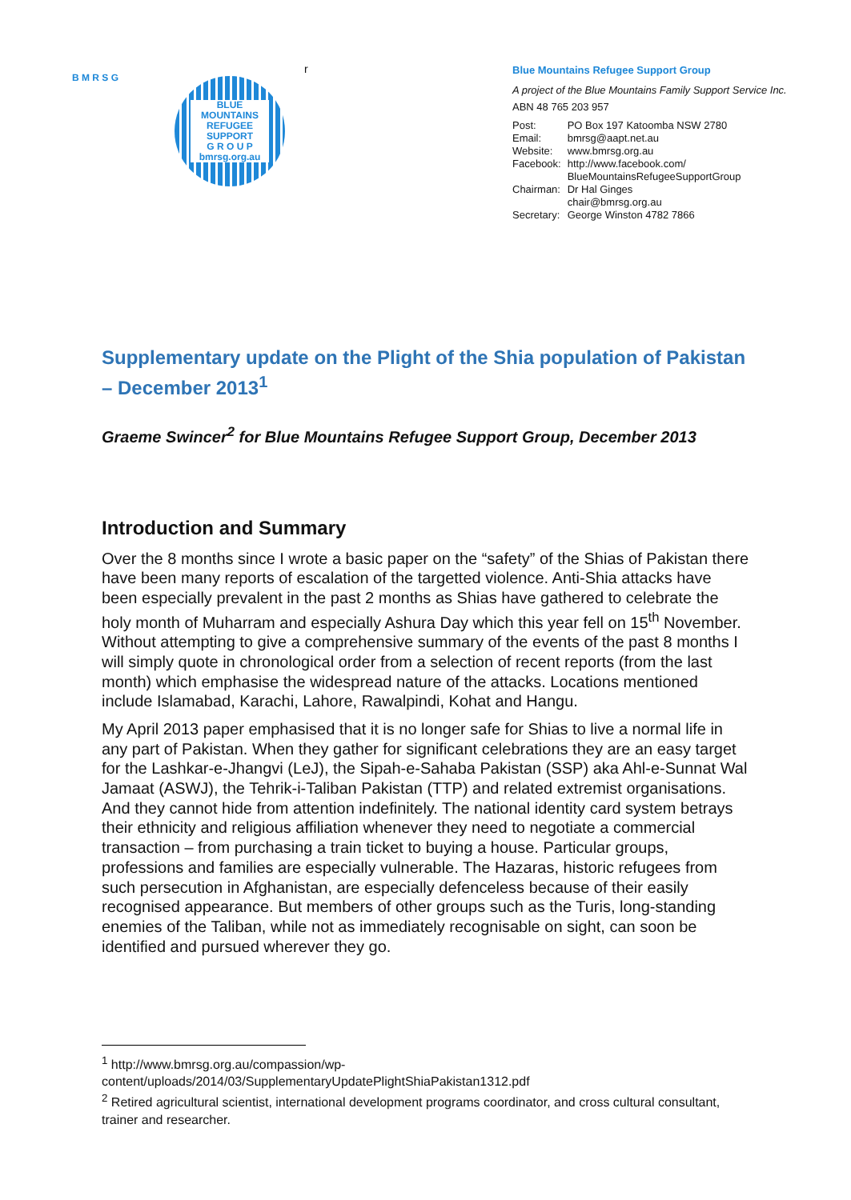B M R S G
BLUE MOUNTAINS
REFUGEE
SUPPORT
G R O U P
bmrsg.org.au
r
Blue Mountains Refugee Support Group
A project of the Blue Mountains Family Support Service Inc.
ABN 48 765 203 957
| Post: | PO Box 197 Katoomba NSW 2780 |
| Email: | bmrsg@aapt.net.au |
| Website: | www.bmrsg.org.au |
| Facebook: | http://www.facebook.com/ BlueMountainsRefugeeSupportGroup |
| Chairman: | Dr Hal Ginges chair@bmrsg.org.au |
| Secretary: | George Winston 4782 7866 |
Supplementary update on the Plight of the Shia population of Pakistan – December 2013<sup>1</sup>
Graeme Swincer<sup>2</sup> for Blue Mountains Refugee Support Group, December 2013
Introduction and Summary
Over the 8 months since I wrote a basic paper on the “safety” of the Shias of Pakistan there have been many reports of escalation of the targetted violence. Anti-Shia attacks have been especially prevalent in the past 2 months as Shias have gathered to celebrate the holy month of Muharram and especially Ashura Day which this year fell on 15<sup>th</sup> November. Without attempting to give a comprehensive summary of the events of the past 8 months I will simply quote in chronological order from a selection of recent reports (from the last month) which emphasise the widespread nature of the attacks. Locations mentioned include Islamabad, Karachi, Lahore, Rawalpindi, Kohat and Hangu.
My April 2013 paper emphasised that it is no longer safe for Shias to live a normal life in any part of Pakistan. When they gather for significant celebrations they are an easy target for the Lashkar-e-Jhangvi (LeJ), the Sipah-e-Sahaba Pakistan (SSP) aka Ahl-e-Sunnat Wal Jamaat (ASWJ), the Tehrik-i-Taliban Pakistan (TTP) and related extremist organisations. And they cannot hide from attention indefinitely. The national identity card system betrays their ethnicity and religious affiliation whenever they need to negotiate a commercial transaction – from purchasing a train ticket to buying a house. Particular groups, professions and families are especially vulnerable. The Hazaras, historic refugees from such persecution in Afghanistan, are especially defenceless because of their easily recognised appearance. But members of other groups such as the Turis, long-standing enemies of the Taliban, while not as immediately recognisable on sight, can soon be identified and pursued wherever they go.
<sup>1</sup> http://www.bmrsg.org.au/compassion/wp-content/uploads/2014/03/SupplementaryUpdatePlightShiaPakistan1312.pdf
<sup>2</sup> Retired agricultural scientist, international development programs coordinator, and cross cultural consultant, trainer and researcher.